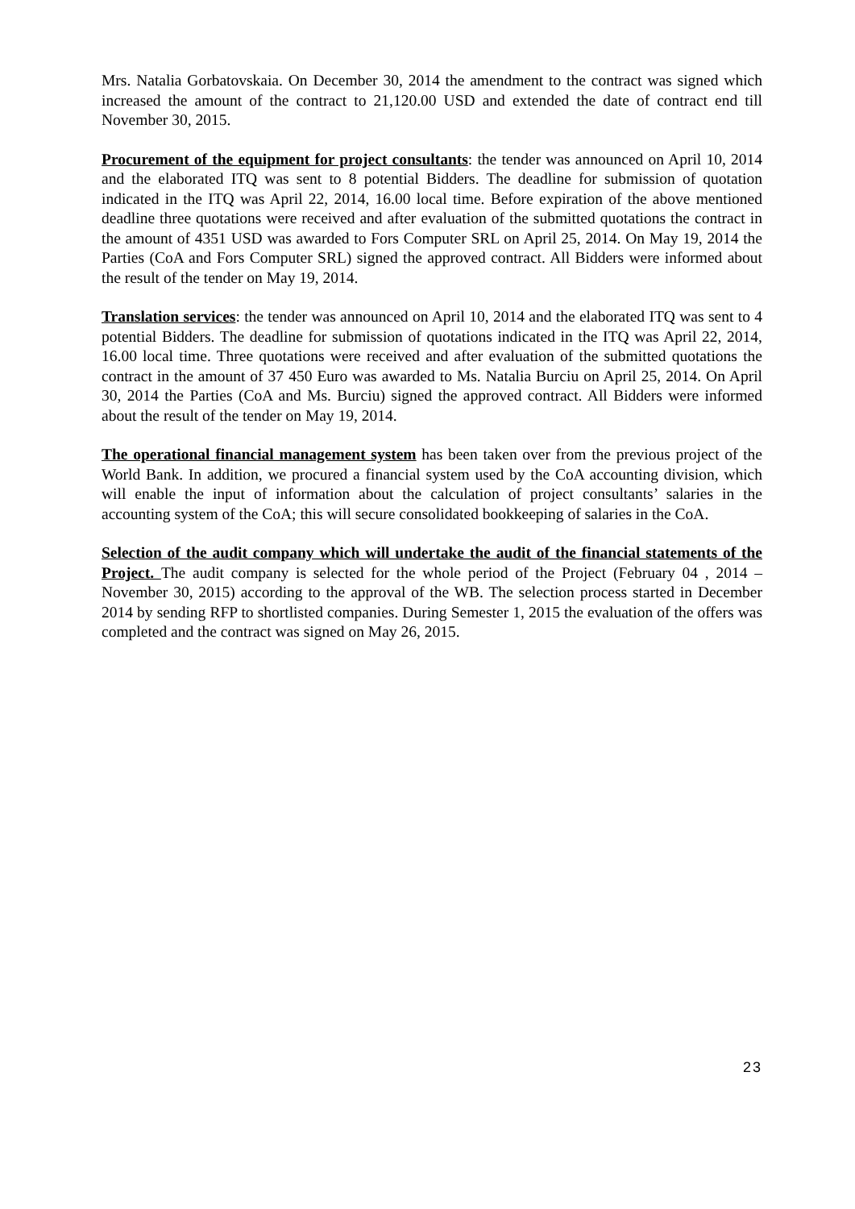Mrs. Natalia Gorbatovskaia. On December 30, 2014 the amendment to the contract was signed which increased the amount of the contract to 21,120.00 USD and extended the date of contract end till November 30, 2015.
Procurement of the equipment for project consultants: the tender was announced on April 10, 2014 and the elaborated ITQ was sent to 8 potential Bidders. The deadline for submission of quotation indicated in the ITQ was April 22, 2014, 16.00 local time. Before expiration of the above mentioned deadline three quotations were received and after evaluation of the submitted quotations the contract in the amount of 4351 USD was awarded to Fors Computer SRL on April 25, 2014. On May 19, 2014 the Parties (CoA and Fors Computer SRL) signed the approved contract. All Bidders were informed about the result of the tender on May 19, 2014.
Translation services: the tender was announced on April 10, 2014 and the elaborated ITQ was sent to 4 potential Bidders. The deadline for submission of quotations indicated in the ITQ was April 22, 2014, 16.00 local time. Three quotations were received and after evaluation of the submitted quotations the contract in the amount of 37 450 Euro was awarded to Ms. Natalia Burciu on April 25, 2014. On April 30, 2014 the Parties (CoA and Ms. Burciu) signed the approved contract. All Bidders were informed about the result of the tender on May 19, 2014.
The operational financial management system has been taken over from the previous project of the World Bank. In addition, we procured a financial system used by the CoA accounting division, which will enable the input of information about the calculation of project consultants’ salaries in the accounting system of the CoA; this will secure consolidated bookkeeping of salaries in the CoA.
Selection of the audit company which will undertake the audit of the financial statements of the Project. The audit company is selected for the whole period of the Project (February 04 , 2014 – November 30, 2015) according to the approval of the WB. The selection process started in December 2014 by sending RFP to shortlisted companies. During Semester 1, 2015 the evaluation of the offers was completed and the contract was signed on May 26, 2015.
23